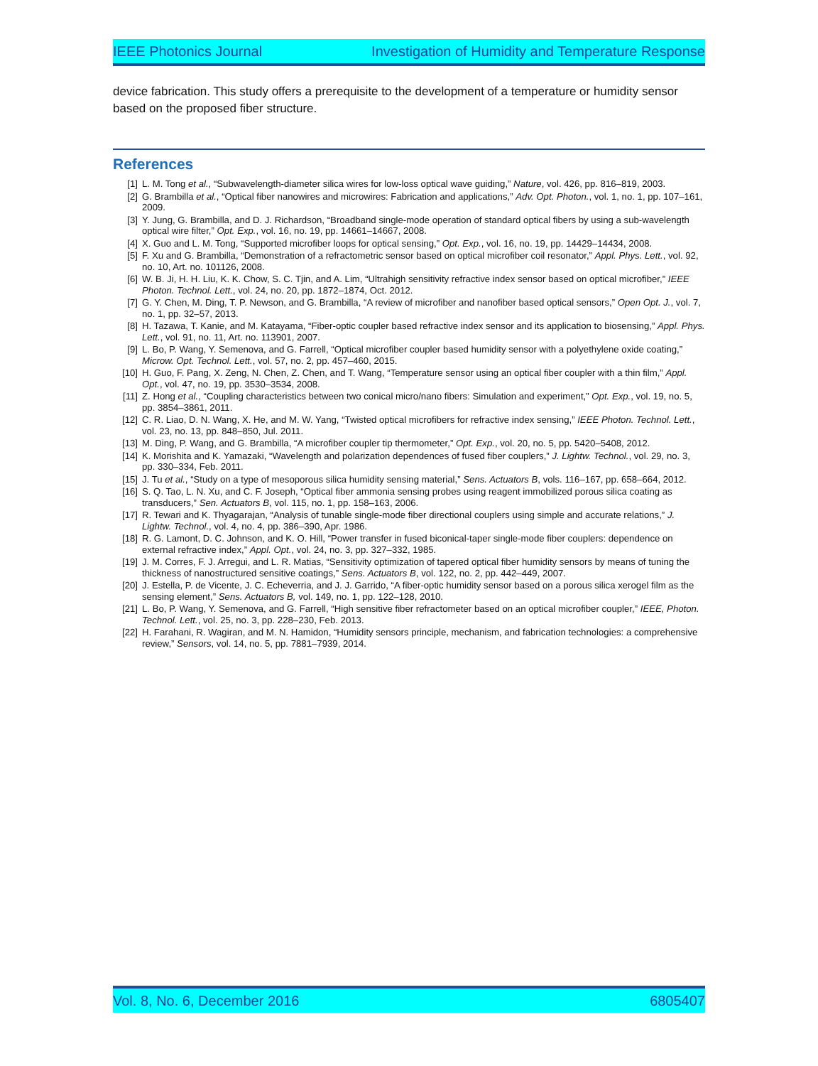IEEE Photonics Journal Investigation of Humidity and Temperature Response
device fabrication. This study offers a prerequisite to the development of a temperature or humidity sensor based on the proposed fiber structure.
References
[1] L. M. Tong et al., “Subwavelength-diameter silica wires for low-loss optical wave guiding,” Nature, vol. 426, pp. 816–819, 2003.
[2] G. Brambilla et al., “Optical fiber nanowires and microwires: Fabrication and applications,” Adv. Opt. Photon., vol. 1, no. 1, pp. 107–161, 2009.
[3] Y. Jung, G. Brambilla, and D. J. Richardson, “Broadband single-mode operation of standard optical fibers by using a sub-wavelength optical wire filter,” Opt. Exp., vol. 16, no. 19, pp. 14661–14667, 2008.
[4] X. Guo and L. M. Tong, “Supported microfiber loops for optical sensing,” Opt. Exp., vol. 16, no. 19, pp. 14429–14434, 2008.
[5] F. Xu and G. Brambilla, “Demonstration of a refractometric sensor based on optical microfiber coil resonator,” Appl. Phys. Lett., vol. 92, no. 10, Art. no. 101126, 2008.
[6] W. B. Ji, H. H. Liu, K. K. Chow, S. C. Tjin, and A. Lim, “Ultrahigh sensitivity refractive index sensor based on optical microfiber,” IEEE Photon. Technol. Lett., vol. 24, no. 20, pp. 1872–1874, Oct. 2012.
[7] G. Y. Chen, M. Ding, T. P. Newson, and G. Brambilla, “A review of microfiber and nanofiber based optical sensors,” Open Opt. J., vol. 7, no. 1, pp. 32–57, 2013.
[8] H. Tazawa, T. Kanie, and M. Katayama, “Fiber-optic coupler based refractive index sensor and its application to biosensing,” Appl. Phys. Lett., vol. 91, no. 11, Art. no. 113901, 2007.
[9] L. Bo, P. Wang, Y. Semenova, and G. Farrell, “Optical microfiber coupler based humidity sensor with a polyethylene oxide coating,” Microw. Opt. Technol. Lett., vol. 57, no. 2, pp. 457–460, 2015.
[10] H. Guo, F. Pang, X. Zeng, N. Chen, Z. Chen, and T. Wang, “Temperature sensor using an optical fiber coupler with a thin film,” Appl. Opt., vol. 47, no. 19, pp. 3530–3534, 2008.
[11] Z. Hong et al., “Coupling characteristics between two conical micro/nano fibers: Simulation and experiment,” Opt. Exp., vol. 19, no. 5, pp. 3854–3861, 2011.
[12] C. R. Liao, D. N. Wang, X. He, and M. W. Yang, “Twisted optical microfibers for refractive index sensing,” IEEE Photon. Technol. Lett., vol. 23, no. 13, pp. 848–850, Jul. 2011.
[13] M. Ding, P. Wang, and G. Brambilla, “A microfiber coupler tip thermometer,” Opt. Exp., vol. 20, no. 5, pp. 5420–5408, 2012.
[14] K. Morishita and K. Yamazaki, “Wavelength and polarization dependences of fused fiber couplers,” J. Lightw. Technol., vol. 29, no. 3, pp. 330–334, Feb. 2011.
[15] J. Tu et al., “Study on a type of mesoporous silica humidity sensing material,” Sens. Actuators B, vols. 116–167, pp. 658–664, 2012.
[16] S. Q. Tao, L. N. Xu, and C. F. Joseph, “Optical fiber ammonia sensing probes using reagent immobilized porous silica coating as transducers,” Sen. Actuators B, vol. 115, no. 1, pp. 158–163, 2006.
[17] R. Tewari and K. Thyagarajan, “Analysis of tunable single-mode fiber directional couplers using simple and accurate relations,” J. Lightw. Technol., vol. 4, no. 4, pp. 386–390, Apr. 1986.
[18] R. G. Lamont, D. C. Johnson, and K. O. Hill, “Power transfer in fused biconical-taper single-mode fiber couplers: dependence on external refractive index,” Appl. Opt., vol. 24, no. 3, pp. 327–332, 1985.
[19] J. M. Corres, F. J. Arregui, and L. R. Matias, “Sensitivity optimization of tapered optical fiber humidity sensors by means of tuning the thickness of nanostructured sensitive coatings,” Sens. Actuators B, vol. 122, no. 2, pp. 442–449, 2007.
[20] J. Estella, P. de Vicente, J. C. Echeverria, and J. J. Garrido, “A fiber-optic humidity sensor based on a porous silica xerogel film as the sensing element,” Sens. Actuators B, vol. 149, no. 1, pp. 122–128, 2010.
[21] L. Bo, P. Wang, Y. Semenova, and G. Farrell, “High sensitive fiber refractometer based on an optical microfiber coupler,” IEEE, Photon. Technol. Lett., vol. 25, no. 3, pp. 228–230, Feb. 2013.
[22] H. Farahani, R. Wagiran, and M. N. Hamidon, “Humidity sensors principle, mechanism, and fabrication technologies: a comprehensive review,” Sensors, vol. 14, no. 5, pp. 7881–7939, 2014.
Vol. 8, No. 6, December 2016 6805407